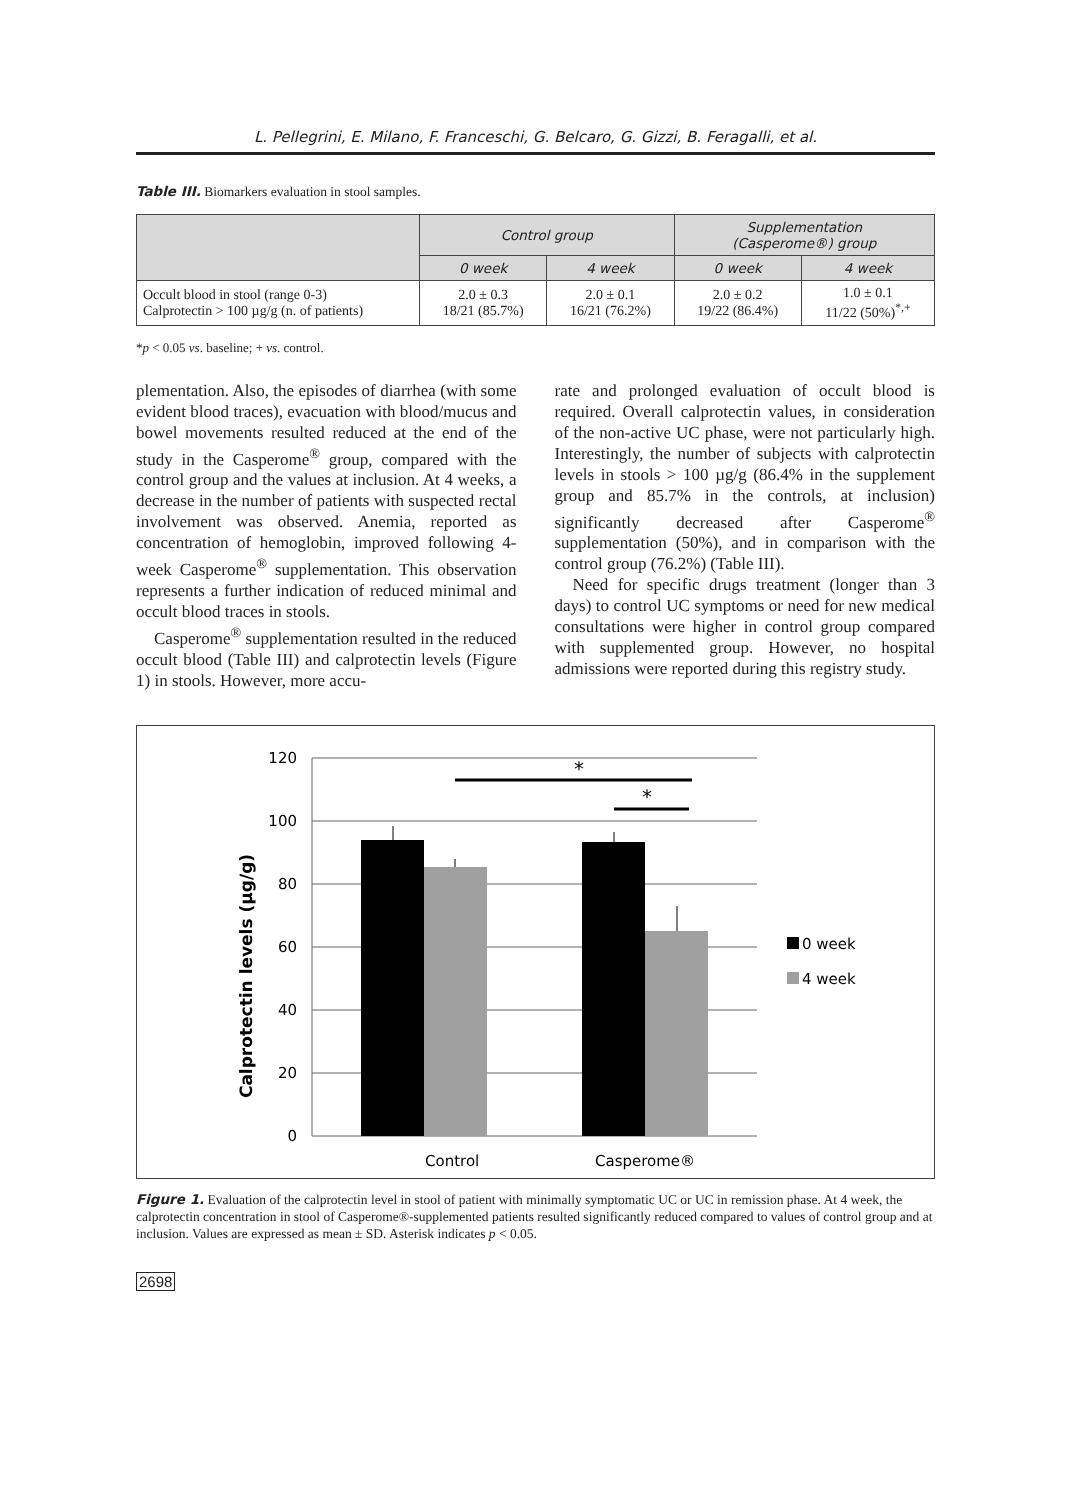L. Pellegrini, E. Milano, F. Franceschi, G. Belcaro, G. Gizzi, B. Feragalli, et al.
Table III. Biomarkers evaluation in stool samples.
| | Control group | | Supplementation (Casperome®) group | |
| --- | --- | --- | --- | --- |
| | 0 week | 4 week | 0 week | 4 week |
| Occult blood in stool (range 0-3) Calprotectin > 100 µg/g (n. of patients) | 2.0 ± 0.3 18/21 (85.7%) | 2.0 ± 0.1 16/21 (76.2%) | 2.0 ± 0.2 19/22 (86.4%) | 1.0 ± 0.1 11/22 (50%)<sup>*,+</sup> |
*p < 0.05 vs. baseline; + vs. control.
plementation. Also, the episodes of diarrhea (with some evident blood traces), evacuation with blood/mucus and bowel movements resulted reduced at the end of the study in the Casperome<sup>®</sup> group, compared with the control group and the values at inclusion. At 4 weeks, a decrease in the number of patients with suspected rectal involvement was observed. Anemia, reported as concentration of hemoglobin, improved following 4-week Casperome<sup>®</sup> supplementation. This observation represents a further indication of reduced minimal and occult blood traces in stools.
Casperome<sup>®</sup> supplementation resulted in the reduced occult blood (Table III) and calprotectin levels (Figure 1) in stools. However, more accu-
rate and prolonged evaluation of occult blood is required. Overall calprotectin values, in consideration of the non-active UC phase, were not particularly high. Interestingly, the number of subjects with calprotectin levels in stools > 100 µg/g (86.4% in the supplement group and 85.7% in the controls, at inclusion) significantly decreased after Casperome<sup>®</sup> supplementation (50%), and in comparison with the control group (76.2%) (Table III).
Need for specific drugs treatment (longer than 3 days) to control UC symptoms or need for new medical consultations were higher in control group compared with supplemented group. However, no hospital admissions were reported during this registry study.
120
100
80
60
40
20
0
Calprotectin levels (µg/g)
*
*
Control
Casperome®
0 week
4 week
Figure 1. Evaluation of the calprotectin level in stool of patient with minimally symptomatic UC or UC in remission phase. At 4 week, the calprotectin concentration in stool of Casperome®-supplemented patients resulted significantly reduced compared to values of control group and at inclusion. Values are expressed as mean ± SD. Asterisk indicates p < 0.05.
2698